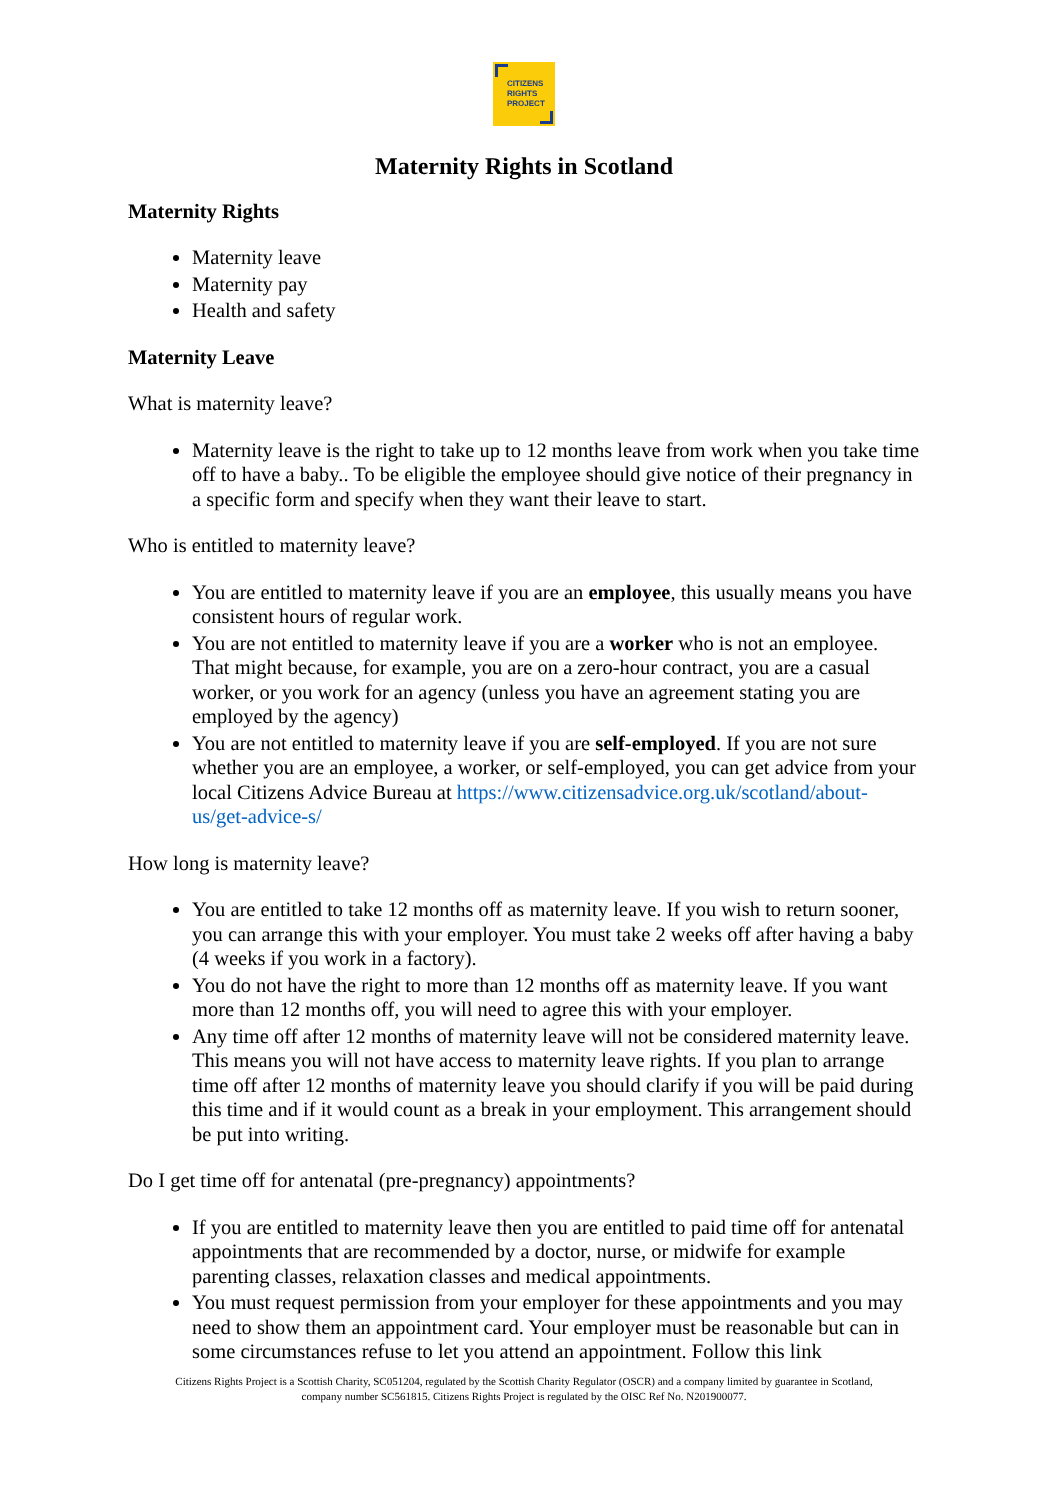CITIZENS
RIGHTS
PROJECT
Maternity Rights in Scotland
Maternity Rights
Maternity leave
Maternity pay
Health and safety
Maternity Leave
What is maternity leave?
Maternity leave is the right to take up to 12 months leave from work when you take time off to have a baby.. To be eligible the employee should give notice of their pregnancy in a specific form and specify when they want their leave to start.
Who is entitled to maternity leave?
You are entitled to maternity leave if you are an employee, this usually means you have consistent hours of regular work.
You are not entitled to maternity leave if you are a worker who is not an employee. That might because, for example, you are on a zero-hour contract, you are a casual worker, or you work for an agency (unless you have an agreement stating you are employed by the agency)
You are not entitled to maternity leave if you are self-employed. If you are not sure whether you are an employee, a worker, or self-employed, you can get advice from your local Citizens Advice Bureau at https://www.citizensadvice.org.uk/scotland/about-us/get-advice-s/
How long is maternity leave?
You are entitled to take 12 months off as maternity leave. If you wish to return sooner, you can arrange this with your employer. You must take 2 weeks off after having a baby (4 weeks if you work in a factory).
You do not have the right to more than 12 months off as maternity leave. If you want more than 12 months off, you will need to agree this with your employer.
Any time off after 12 months of maternity leave will not be considered maternity leave. This means you will not have access to maternity leave rights. If you plan to arrange time off after 12 months of maternity leave you should clarify if you will be paid during this time and if it would count as a break in your employment. This arrangement should be put into writing.
Do I get time off for antenatal (pre-pregnancy) appointments?
If you are entitled to maternity leave then you are entitled to paid time off for antenatal appointments that are recommended by a doctor, nurse, or midwife for example parenting classes, relaxation classes and medical appointments.
You must request permission from your employer for these appointments and you may need to show them an appointment card. Your employer must be reasonable but can in some circumstances refuse to let you attend an appointment. Follow this link
Citizens Rights Project is a Scottish Charity, SC051204, regulated by the Scottish Charity Regulator (OSCR) and a company limited by guarantee in Scotland, company number SC561815. Citizens Rights Project is regulated by the OISC Ref No. N201900077.